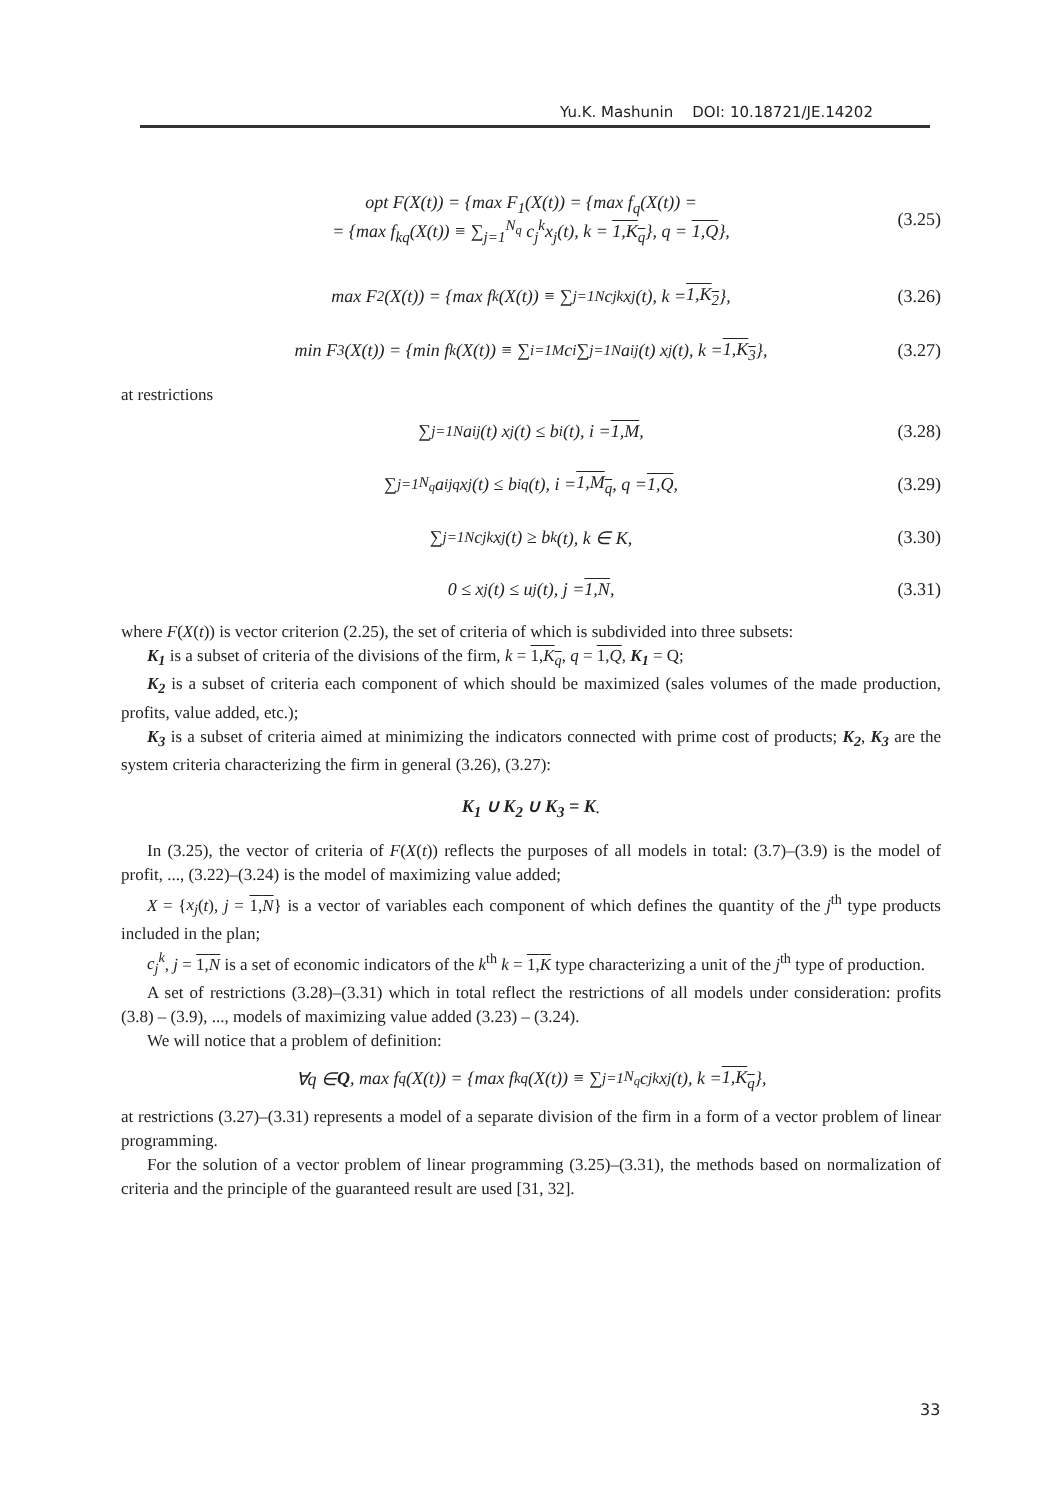Yu.K. Mashunin DOI: 10.18721/JE.14202
opt F(X(t)) = {max F<sub>1</sub>(X(t)) = {max f<sub>q</sub>(X(t)) =
= {max f<sub>kq</sub>(X(t)) ≡ ∑<sub>j=1</sub><sup>N<sub>q</sub></sup> c<sub>j</sub><sup>k</sup>x<sub>j</sub>(t), k = 1,K<sub>q</sub>}, q = 1,Q},
(3.25)
max F<sub>2</sub>(X(t)) = {max f<sub>k</sub>(X(t)) ≡ ∑<sub>j=1</sub><sup>N</sup> c<sub>j</sub><sup>k</sup>x<sub>j</sub>(t), k = 1,K<sub>2</sub> }, (3.26)
min F<sub>3</sub>(X(t)) = {min f<sub>k</sub>(X(t)) ≡ ∑<sub>i=1</sub><sup>M</sup> c<sub>i</sub> ∑<sub>j=1</sub><sup>N</sup> a<sub>ij</sub>(t) x<sub>j</sub>(t), k = 1,K<sub>3</sub> }, (3.27)
at restrictions
∑<sub>j=1</sub><sup>N</sup> a<sub>ij</sub>(t) x<sub>j</sub>(t) ≤ b<sub>i</sub>(t), i = 1,M, (3.28)
∑<sub>j=1</sub><sup>N<sub>q</sub></sup> a<sub>ij</sub><sup>q</sup>x<sub>j</sub>(t) ≤ b<sub>i</sub><sup>q</sup>(t), i = 1,M<sub>q</sub>, q = 1,Q, (3.29)
∑<sub>j=1</sub><sup>N</sup> c<sub>j</sub><sup>k</sup>x<sub>j</sub>(t) ≥ b<sub>k</sub>(t), k ∈ K, (3.30)
0 ≤ x<sub>j</sub>(t) ≤ u<sub>j</sub>(t), j = 1,N, (3.31)
where F(X(t)) is vector criterion (2.25), the set of criteria of which is subdivided into three subsets:
K<sub>1</sub> is a subset of criteria of the divisions of the firm, k = 1,K<sub>q</sub>, q = 1,Q, K<sub>1</sub> = Q;
K<sub>2</sub> is a subset of criteria each component of which should be maximized (sales volumes of the made production, profits, value added, etc.);
K<sub>3</sub> is a subset of criteria aimed at minimizing the indicators connected with prime cost of products; K<sub>2</sub>, K<sub>3</sub> are the system criteria characterizing the firm in general (3.26), (3.27):
K<sub>1</sub> ∪ K<sub>2</sub> ∪ K<sub>3</sub> = K.
In (3.25), the vector of criteria of F(X(t)) reflects the purposes of all models in total: (3.7)–(3.9) is the model of profit, ..., (3.22)–(3.24) is the model of maximizing value added;
X = {x<sub>j</sub>(t), j = 1,N} is a vector of variables each component of which defines the quantity of the j<sup>th</sup> type products included in the plan;
c<sub>j</sub><sup>k</sup>, j = 1,N is a set of economic indicators of the k<sup>th</sup> k = 1,K type characterizing a unit of the j<sup>th</sup> type of production.
A set of restrictions (3.28)–(3.31) which in total reflect the restrictions of all models under consideration: profits (3.8) – (3.9), ..., models of maximizing value added (3.23) – (3.24).
We will notice that a problem of definition:
∀q ∈ Q, max f<sub>q</sub>(X(t)) = {max f<sub>kq</sub>(X(t)) ≡ ∑<sub>j=1</sub><sup>N<sub>q</sub></sup> c<sub>j</sub><sup>k</sup>x<sub>j</sub>(t), k = 1,K<sub>q</sub> },
at restrictions (3.27)–(3.31) represents a model of a separate division of the firm in a form of a vector problem of linear programming.
For the solution of a vector problem of linear programming (3.25)–(3.31), the methods based on normalization of criteria and the principle of the guaranteed result are used [31, 32].
33